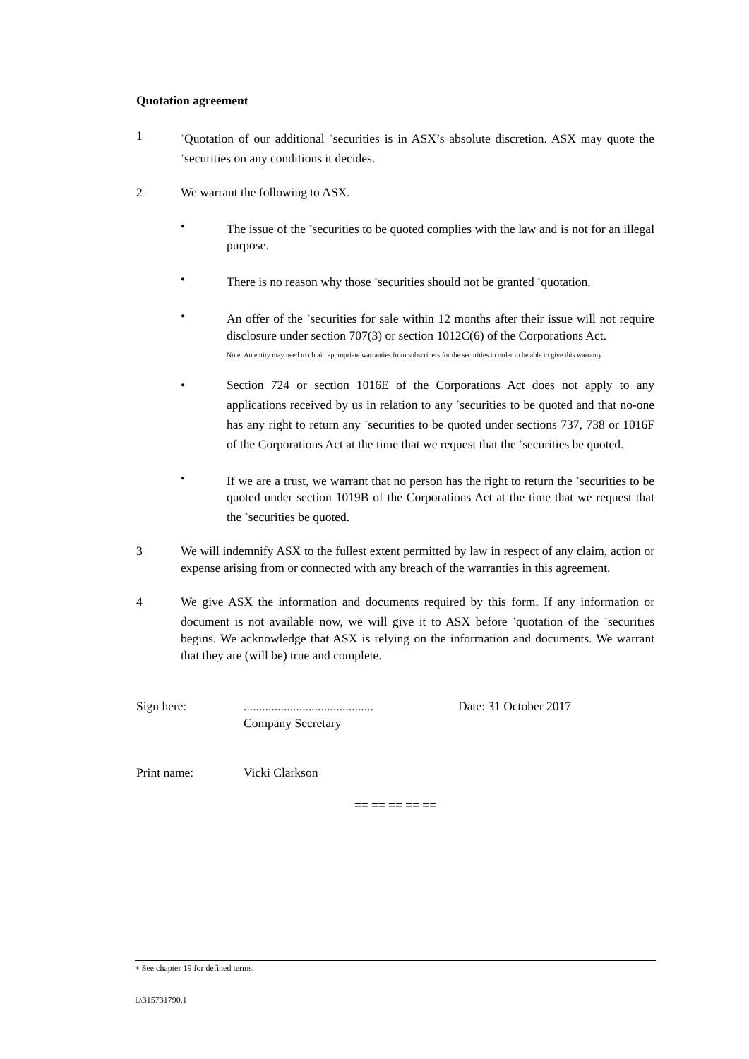Quotation agreement
1
<sup>+</sup>Quotation of our additional <sup>+</sup>securities is in ASX’s absolute discretion. ASX may quote the <sup>+</sup>securities on any conditions it decides.
2 We warrant the following to ASX.
• The issue of the <sup>+</sup>securities to be quoted complies with the law and is not for an illegal purpose.
• There is no reason why those <sup>+</sup>securities should not be granted <sup>+</sup>quotation.
• An offer of the <sup>+</sup>securities for sale within 12 months after their issue will not require disclosure under section 707(3) or section 1012C(6) of the Corporations Act.
Note: An entity may need to obtain appropriate warranties from subscribers for the securities in order to be able to give this warranty
• Section 724 or section 1016E of the Corporations Act does not apply to any applications received by us in relation to any <sup>+</sup>securities to be quoted and that no-one has any right to return any <sup>+</sup>securities to be quoted under sections 737, 738 or 1016F of the Corporations Act at the time that we request that the <sup>+</sup>securities be quoted.
• If we are a trust, we warrant that no person has the right to return the <sup>+</sup>securities to be quoted under section 1019B of the Corporations Act at the time that we request that the <sup>+</sup>securities be quoted.
3 We will indemnify ASX to the fullest extent permitted by law in respect of any claim, action or expense arising from or connected with any breach of the warranties in this agreement.
4 We give ASX the information and documents required by this form. If any information or document is not available now, we will give it to ASX before <sup>+</sup>quotation of the <sup>+</sup>securities begins. We acknowledge that ASX is relying on the information and documents. We warrant that they are (will be) true and complete.
Sign here: ..........................................
Company Secretary
Date: 31 October 2017
Print name: Vicki Clarkson
== == == == ==
+ See chapter 19 for defined terms.
L\315731790.1